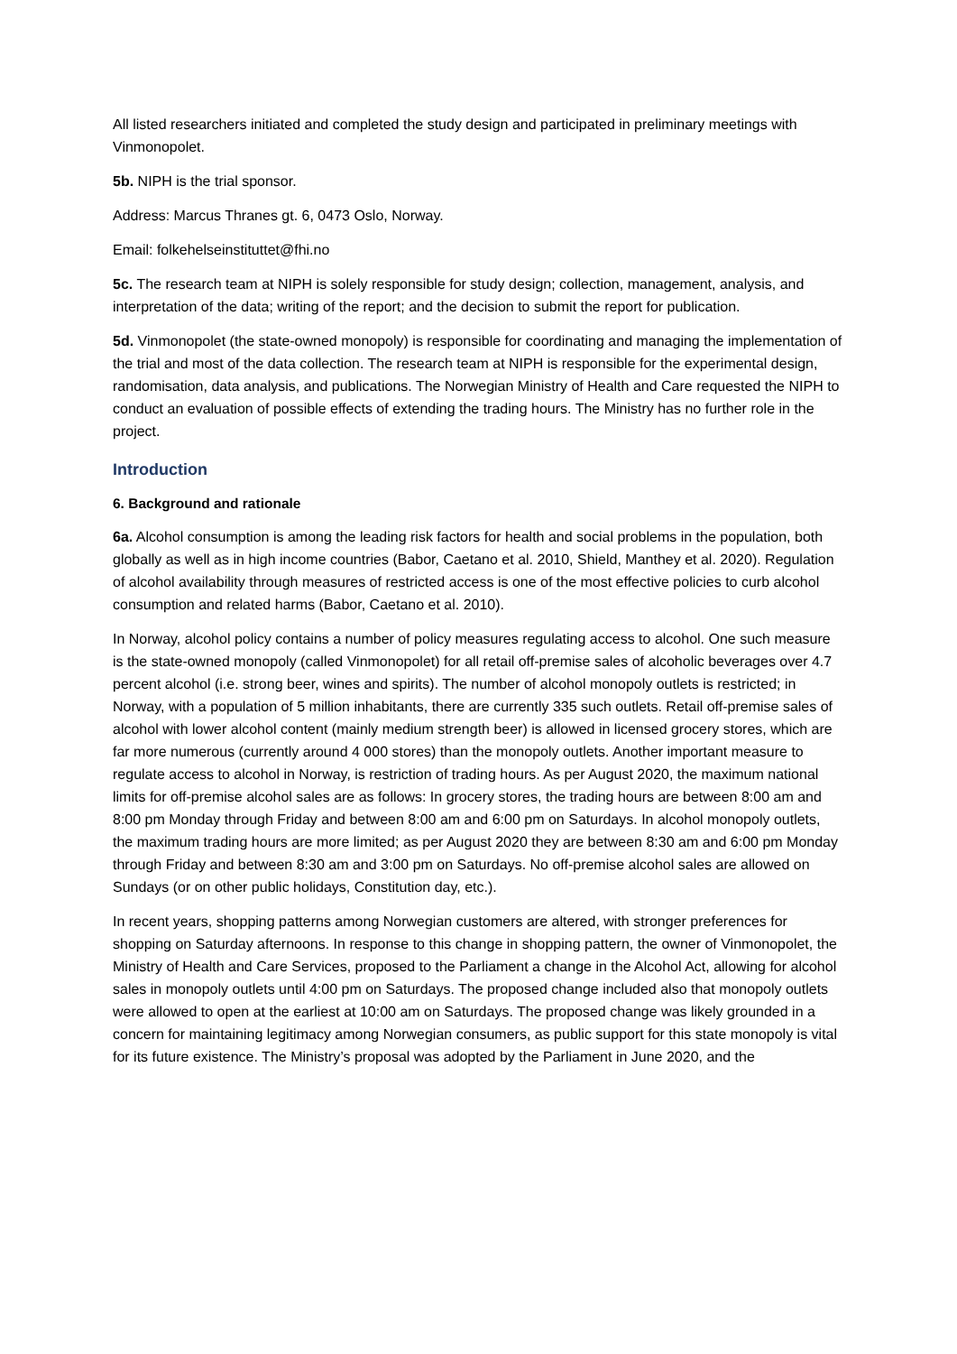All listed researchers initiated and completed the study design and participated in preliminary meetings with Vinmonopolet.
5b. NIPH is the trial sponsor.
Address: Marcus Thranes gt. 6, 0473 Oslo, Norway.
Email: folkehelseinstituttet@fhi.no
5c. The research team at NIPH is solely responsible for study design; collection, management, analysis, and interpretation of the data; writing of the report; and the decision to submit the report for publication.
5d. Vinmonopolet (the state-owned monopoly) is responsible for coordinating and managing the implementation of the trial and most of the data collection. The research team at NIPH is responsible for the experimental design, randomisation, data analysis, and publications. The Norwegian Ministry of Health and Care requested the NIPH to conduct an evaluation of possible effects of extending the trading hours. The Ministry has no further role in the project.
Introduction
6. Background and rationale
6a. Alcohol consumption is among the leading risk factors for health and social problems in the population, both globally as well as in high income countries (Babor, Caetano et al. 2010, Shield, Manthey et al. 2020). Regulation of alcohol availability through measures of restricted access is one of the most effective policies to curb alcohol consumption and related harms (Babor, Caetano et al. 2010).
In Norway, alcohol policy contains a number of policy measures regulating access to alcohol. One such measure is the state-owned monopoly (called Vinmonopolet) for all retail off-premise sales of alcoholic beverages over 4.7 percent alcohol (i.e. strong beer, wines and spirits). The number of alcohol monopoly outlets is restricted; in Norway, with a population of 5 million inhabitants, there are currently 335 such outlets. Retail off-premise sales of alcohol with lower alcohol content (mainly medium strength beer) is allowed in licensed grocery stores, which are far more numerous (currently around 4 000 stores) than the monopoly outlets. Another important measure to regulate access to alcohol in Norway, is restriction of trading hours. As per August 2020, the maximum national limits for off-premise alcohol sales are as follows: In grocery stores, the trading hours are between 8:00 am and 8:00 pm Monday through Friday and between 8:00 am and 6:00 pm on Saturdays. In alcohol monopoly outlets, the maximum trading hours are more limited; as per August 2020 they are between 8:30 am and 6:00 pm Monday through Friday and between 8:30 am and 3:00 pm on Saturdays. No off-premise alcohol sales are allowed on Sundays (or on other public holidays, Constitution day, etc.).
In recent years, shopping patterns among Norwegian customers are altered, with stronger preferences for shopping on Saturday afternoons. In response to this change in shopping pattern, the owner of Vinmonopolet, the Ministry of Health and Care Services, proposed to the Parliament a change in the Alcohol Act, allowing for alcohol sales in monopoly outlets until 4:00 pm on Saturdays. The proposed change included also that monopoly outlets were allowed to open at the earliest at 10:00 am on Saturdays. The proposed change was likely grounded in a concern for maintaining legitimacy among Norwegian consumers, as public support for this state monopoly is vital for its future existence. The Ministry’s proposal was adopted by the Parliament in June 2020, and the